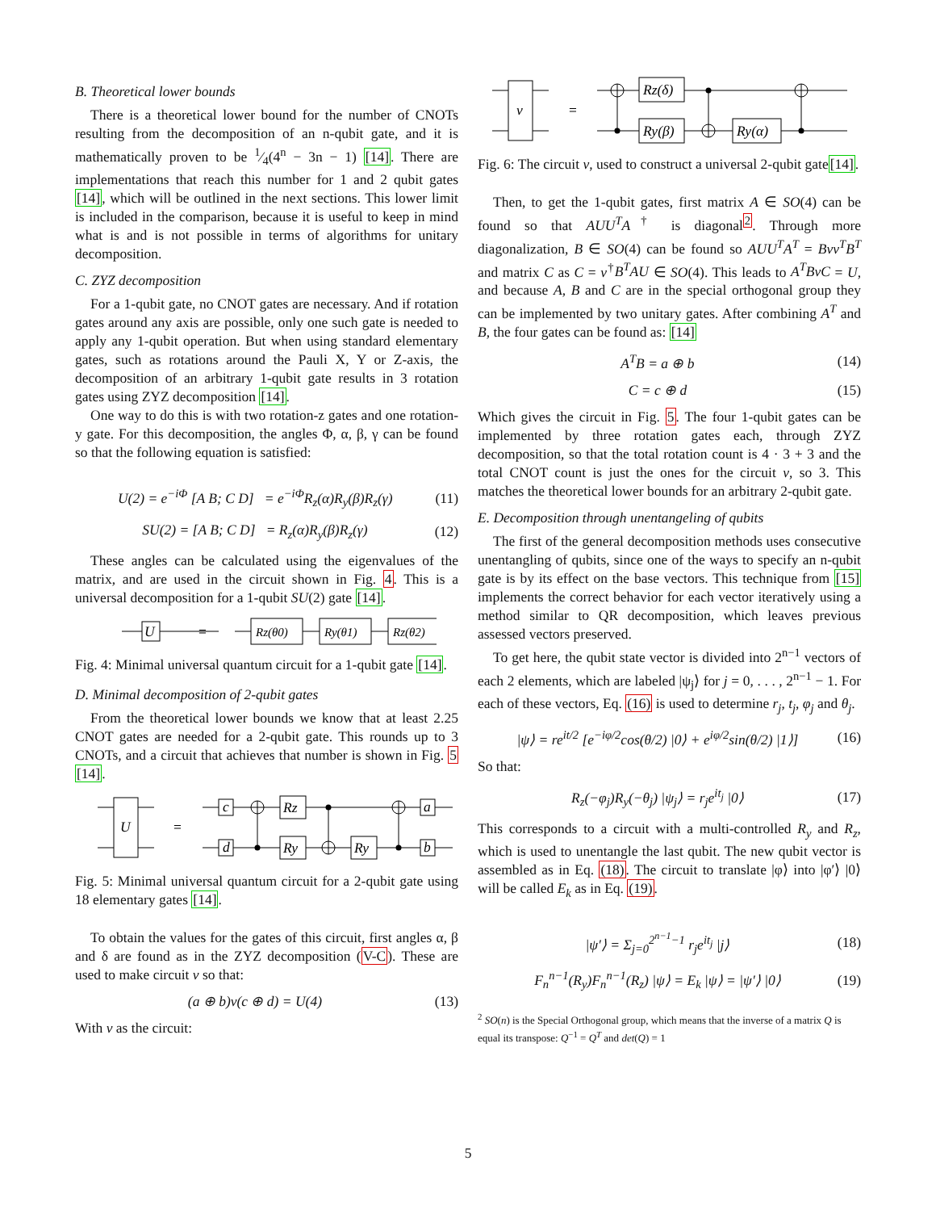B. Theoretical lower bounds
There is a theoretical lower bound for the number of CNOTs resulting from the decomposition of an n-qubit gate, and it is mathematically proven to be 1⁄4(4<sup>n</sup> − 3n − 1) [14]. There are implementations that reach this number for 1 and 2 qubit gates [14], which will be outlined in the next sections. This lower limit is included in the comparison, because it is useful to keep in mind what is and is not possible in terms of algorithms for unitary decomposition.
C. ZYZ decomposition
For a 1-qubit gate, no CNOT gates are necessary. And if rotation gates around any axis are possible, only one such gate is needed to apply any 1-qubit operation. But when using standard elementary gates, such as rotations around the Pauli X, Y or Z-axis, the decomposition of an arbitrary 1-qubit gate results in 3 rotation gates using ZYZ decomposition [14].
One way to do this is with two rotation-z gates and one rotation-y gate. For this decomposition, the angles Φ, α, β, γ can be found so that the following equation is satisfied:
U(2) = e<sup>−iΦ</sup> [A B; C D] = e<sup>−iΦ</sup>R<sub>z</sub>(α)R<sub>y</sub>(β)R<sub>z</sub>(γ) (11)
SU(2) = [A B; C D] = R<sub>z</sub>(α)R<sub>y</sub>(β)R<sub>z</sub>(γ) (12)
These angles can be calculated using the eigenvalues of the matrix, and are used in the circuit shown in Fig. 4. This is a universal decomposition for a 1-qubit SU(2) gate [14].
U
=
Rz(θ0)
Ry(θ1)
Rz(θ2)
Fig. 4: Minimal universal quantum circuit for a 1-qubit gate [14].
D. Minimal decomposition of 2-qubit gates
From the theoretical lower bounds we know that at least 2.25 CNOT gates are needed for a 2-qubit gate. This rounds up to 3 CNOTs, and a circuit that achieves that number is shown in Fig. 5 [14].
U
=
c
d
Rz
Ry
Ry
a
b
Fig. 5: Minimal universal quantum circuit for a 2-qubit gate using 18 elementary gates [14].
To obtain the values for the gates of this circuit, first angles α, β and δ are found as in the ZYZ decomposition (V-C). These are used to make circuit v so that:
(a ⊕ b)v(c ⊕ d) = U(4) (13)
With v as the circuit:
v
=
Rz(δ)
Ry(β)
Ry(α)
Fig. 6: The circuit v, used to construct a universal 2-qubit gate[14].
Then, to get the 1-qubit gates, first matrix A ∈ SO(4) can be found so that AUU<sup>T</sup>A<sup>†</sup> is diagonal<sup>2</sup>. Through more diagonalization, B ∈ SO(4) can be found so AUU<sup>T</sup>A<sup>T</sup> = Bvv<sup>T</sup>B<sup>T</sup> and matrix C as C = v<sup>†</sup>B<sup>T</sup>AU ∈ SO(4). This leads to A<sup>T</sup>BvC = U, and because A, B and C are in the special orthogonal group they can be implemented by two unitary gates. After combining A<sup>T</sup> and B, the four gates can be found as: [14]
A<sup>T</sup>B = a ⊕ b (14)
C = c ⊕ d (15)
Which gives the circuit in Fig. 5. The four 1-qubit gates can be implemented by three rotation gates each, through ZYZ decomposition, so that the total rotation count is 4 · 3 + 3 and the total CNOT count is just the ones for the circuit v, so 3. This matches the theoretical lower bounds for an arbitrary 2-qubit gate.
E. Decomposition through unentangeling of qubits
The first of the general decomposition methods uses consecutive unentangling of qubits, since one of the ways to specify an n-qubit gate is by its effect on the base vectors. This technique from [15] implements the correct behavior for each vector iteratively using a method similar to QR decomposition, which leaves previous assessed vectors preserved.
To get here, the qubit state vector is divided into 2<sup>n−1</sup> vectors of each 2 elements, which are labeled |ψ<sub>j</sub>⟩ for j = 0, . . . , 2<sup>n−1</sup> − 1. For each of these vectors, Eq. (16) is used to determine r<sub>j</sub>, t<sub>j</sub>, φ<sub>j</sub> and θ<sub>j</sub>.
|ψ⟩ = re<sup>it/2</sup> [e<sup>−iφ/2</sup>cos(θ/2) |0⟩ + e<sup>iφ/2</sup>sin(θ/2) |1⟩] (16)
So that:
R<sub>z</sub>(−φ<sub>j</sub>)R<sub>y</sub>(−θ<sub>j</sub>) |ψ<sub>j</sub>⟩ = r<sub>j</sub>e<sup>it<sub>j</sub></sup> |0⟩ (17)
This corresponds to a circuit with a multi-controlled R<sub>y</sub> and R<sub>z</sub>, which is used to unentangle the last qubit. The new qubit vector is assembled as in Eq. (18). The circuit to translate |φ⟩ into |φ′⟩ |0⟩ will be called E<sub>k</sub> as in Eq. (19).
|ψ′⟩ = Σ<sub>j=0</sub><sup>2<sup>n−1</sup>−1</sup> r<sub>j</sub>e<sup>it<sub>j</sub></sup> |j⟩ (18)
F<sub>n</sub><sup>n−1</sup>(R<sub>y</sub>)F<sub>n</sub><sup>n−1</sup>(R<sub>z</sub>) |ψ⟩ = E<sub>k</sub> |ψ⟩ = |ψ′⟩ |0⟩ (19)
<sup>2</sup> SO(n) is the Special Orthogonal group, which means that the inverse of a matrix Q is equal its transpose: Q<sup>−1</sup> = Q<sup>T</sup> and det(Q) = 1
5